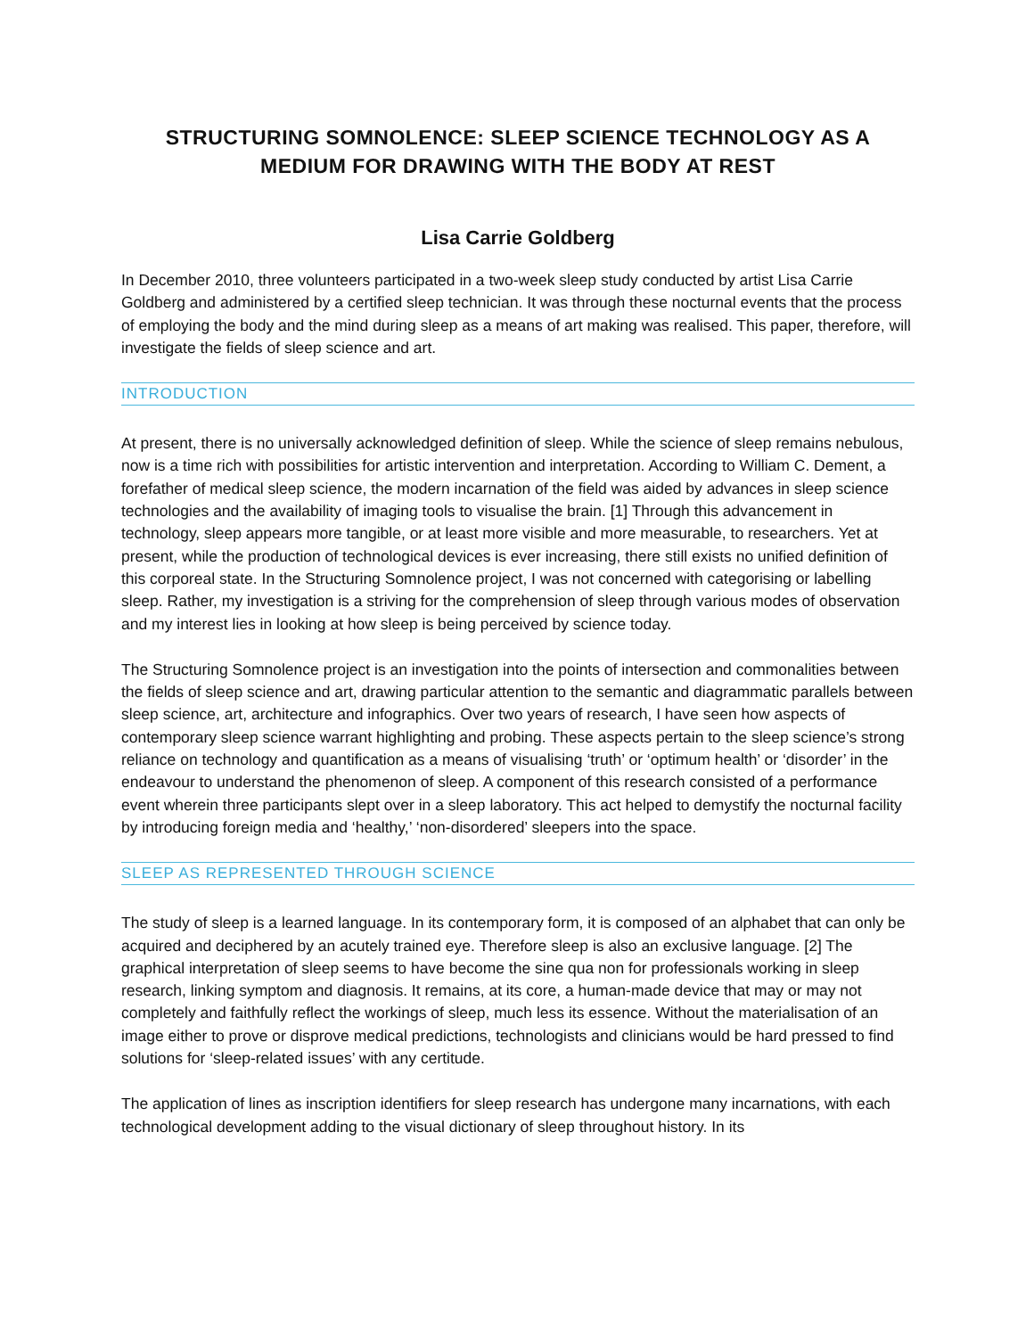STRUCTURING SOMNOLENCE: SLEEP SCIENCE TECHNOLOGY AS A
MEDIUM FOR DRAWING WITH THE BODY AT REST
Lisa Carrie Goldberg
In December 2010, three volunteers participated in a two-week sleep study conducted by artist Lisa Carrie Goldberg and administered by a certified sleep technician. It was through these nocturnal events that the process of employing the body and the mind during sleep as a means of art making was realised. This paper, therefore, will investigate the fields of sleep science and art.
INTRODUCTION
At present, there is no universally acknowledged definition of sleep. While the science of sleep remains nebulous, now is a time rich with possibilities for artistic intervention and interpretation. According to William C. Dement, a forefather of medical sleep science, the modern incarnation of the field was aided by advances in sleep science technologies and the availability of imaging tools to visualise the brain. [1] Through this advancement in technology, sleep appears more tangible, or at least more visible and more measurable, to researchers. Yet at present, while the production of technological devices is ever increasing, there still exists no unified definition of this corporeal state. In the Structuring Somnolence project, I was not concerned with categorising or labelling sleep. Rather, my investigation is a striving for the comprehension of sleep through various modes of observation and my interest lies in looking at how sleep is being perceived by science today.
The Structuring Somnolence project is an investigation into the points of intersection and commonalities between the fields of sleep science and art, drawing particular attention to the semantic and diagrammatic parallels between sleep science, art, architecture and infographics. Over two years of research, I have seen how aspects of contemporary sleep science warrant highlighting and probing. These aspects pertain to the sleep science’s strong reliance on technology and quantification as a means of visualising ‘truth’ or ‘optimum health’ or ‘disorder’ in the endeavour to understand the phenomenon of sleep. A component of this research consisted of a performance event wherein three participants slept over in a sleep laboratory. This act helped to demystify the nocturnal facility by introducing foreign media and ‘healthy,’ ‘non-disordered’ sleepers into the space.
SLEEP AS REPRESENTED THROUGH SCIENCE
The study of sleep is a learned language. In its contemporary form, it is composed of an alphabet that can only be acquired and deciphered by an acutely trained eye. Therefore sleep is also an exclusive language. [2] The graphical interpretation of sleep seems to have become the sine qua non for professionals working in sleep research, linking symptom and diagnosis. It remains, at its core, a human-made device that may or may not completely and faithfully reflect the workings of sleep, much less its essence. Without the materialisation of an image either to prove or disprove medical predictions, technologists and clinicians would be hard pressed to find solutions for ‘sleep-related issues’ with any certitude.
The application of lines as inscription identifiers for sleep research has undergone many incarnations, with each technological development adding to the visual dictionary of sleep throughout history. In its